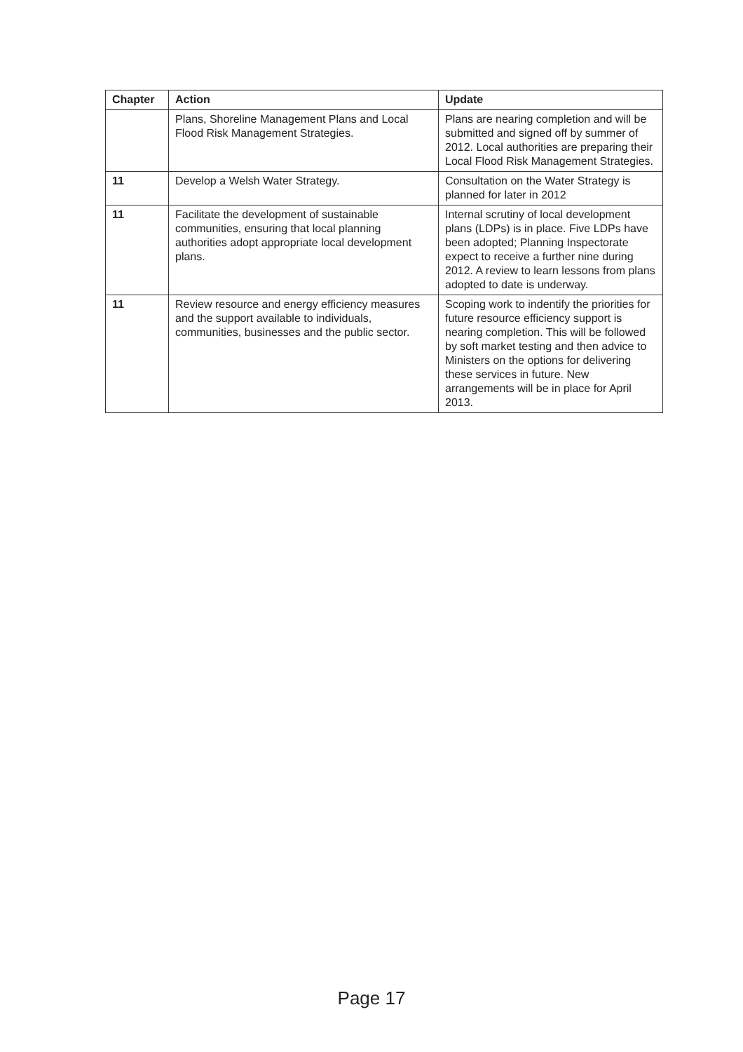| Chapter | Action | Update |
| --- | --- | --- |
| | Plans, Shoreline Management Plans and Local Flood Risk Management Strategies. | Plans are nearing completion and will be submitted and signed off by summer of 2012. Local authorities are preparing their Local Flood Risk Management Strategies. |
| 11 | Develop a Welsh Water Strategy. | Consultation on the Water Strategy is planned for later in 2012 |
| 11 | Facilitate the development of sustainable communities, ensuring that local planning authorities adopt appropriate local development plans. | Internal scrutiny of local development plans (LDPs) is in place. Five LDPs have been adopted; Planning Inspectorate expect to receive a further nine during 2012. A review to learn lessons from plans adopted to date is underway. |
| 11 | Review resource and energy efficiency measures and the support available to individuals, communities, businesses and the public sector. | Scoping work to indentify the priorities for future resource efficiency support is nearing completion. This will be followed by soft market testing and then advice to Ministers on the options for delivering these services in future. New arrangements will be in place for April 2013. |
Page 17